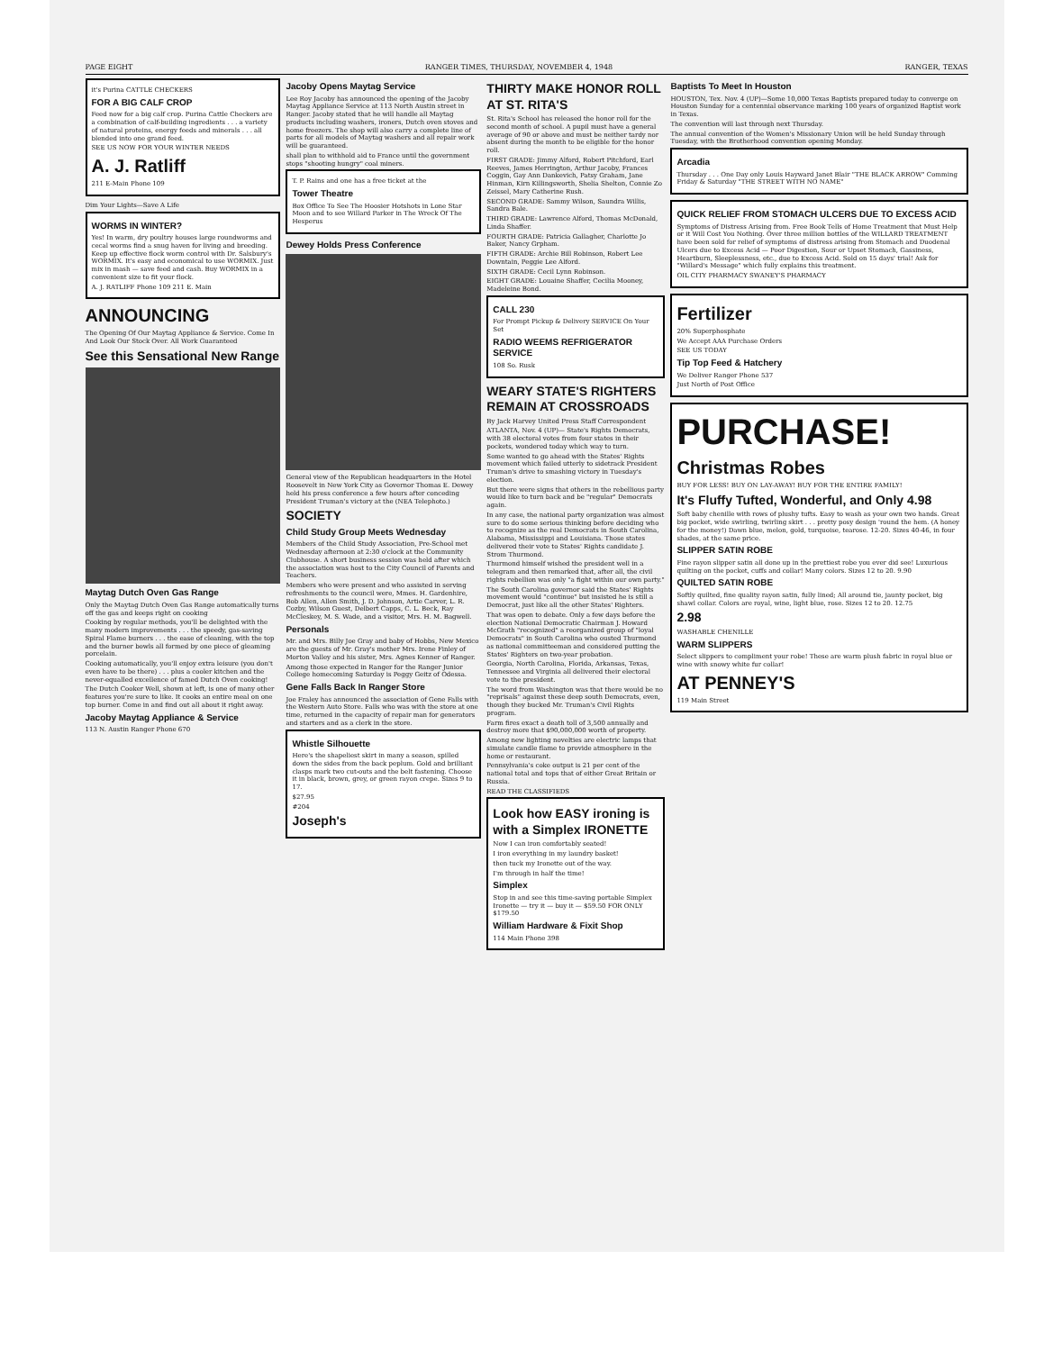PAGE EIGHT RANGER TIMES, THURSDAY, NOVEMBER 4, 1948 RANGER, TEXAS
it's Purina CATTLE CHECKERS
FOR A BIG CALF CROP
Feed now for a big calf crop. Purina Cattle Checkers are a combination of calf-building ingredients . . . a variety of natural proteins, energy feeds and minerals . . . all blended into one grand feed.
SEE US NOW FOR YOUR WINTER NEEDS
A. J. Ratliff
211 E-Main Phone 109
Dim Your Lights—Save A Life
WORMS IN WINTER?
Yes! In warm, dry poultry houses large roundworms and cecal worms find a snug haven for living and breeding. Keep up effective flock worm control with Dr. Salsbury's WORMIX. It's easy and economical to use WORMIX. Just mix in mash — save feed and cash. Buy WORMIX in a convenient size to fit your flock.
A. J. RATLIFF Phone 109 211 E. Main
ANNOUNCING
The Opening Of Our Maytag Appliance & Service. Come In And Look Our Stock Over. All Work Guaranteed
See this Sensational New Range
Maytag Dutch Oven Gas Range
Only the Maytag Dutch Oven Gas Range automatically turns off the gas and keeps right on cooking
Cooking by regular methods, you'll be delighted with the many modern improvements . . . the speedy, gas-saving Spiral Flame burners . . . the ease of cleaning, with the top and the burner bowls all formed by one piece of gleaming porcelain.
Cooking automatically, you'll enjoy extra leisure (you don't even have to be there) . . . plus a cooler kitchen and the never-equalled excellence of famed Dutch Oven cooking!
The Dutch Cooker Well, shown at left, is one of many other features you're sure to like. It cooks an entire meal on one top burner. Come in and find out all about it right away.
Jacoby Maytag Appliance & Service
113 N. Austin Ranger Phone 670
Jacoby Opens Maytag Service
Lee Roy Jacoby has announced the opening of the Jacoby Maytag Appliance Service at 113 North Austin street in Ranger. Jacoby stated that he will handle all Maytag products including washers, ironers, Dutch oven stoves and home freezers. The shop will also carry a complete line of parts for all models of Maytag washers and all repair work will be guaranteed.
shall plan to withhold aid to France until the government stops "shooting hungry" coal miners.
T. P. Rains and one has a free ticket at the
Tower Theatre
Box Office To See The Hoosier Hotshots in Lone Star Moon and to see Willard Parker in The Wreck Of The Hesperus
Dewey Holds Press Conference
General view of the Republican headquarters in the Hotel Roosevelt in New York City as Governor Thomas E. Dewey held his press conference a few hours after conceding President Truman's victory at the (NEA Telephoto.)
SOCIETY
Child Study Group Meets Wednesday
Members of the Child Study Association, Pre-School met Wednesday afternoon at 2:30 o'clock at the Community Clubhouse. A short business session was held after which the association was host to the City Council of Parents and Teachers.
Members who were present and who assisted in serving refreshments to the council were, Mmes. H. Gardenhire, Bob Allen, Allen Smith, J. D. Johnson, Artie Carver, L. R. Cozby, Wilson Guest, Delbert Capps, C. L. Beck, Ray McCleskey, M. S. Wade, and a visitor, Mrs. H. M. Bagwell.
Personals
Mr. and Mrs. Billy Joe Gray and baby of Hobbs, New Mexico are the guests of Mr. Gray's mother Mrs. Irene Finley of Morton Valley and his sister, Mrs. Agnes Kenner of Ranger.
Among those expected in Ranger for the Ranger Junior College homecoming Saturday is Peggy Geitz of Odessa.
Gene Falls Back In Ranger Store
Joe Fraley has announced the association of Gene Falls with the Western Auto Store. Falls who was with the store at one time, returned in the capacity of repair man for generators and starters and as a clerk in the store.
Whistle Silhouette
Here's the shapeliest skirt in many a season, spilled down the sides from the back peplum. Gold and brilliant clasps mark two cut-outs and the belt fastening. Choose it in black, brown, grey, or green rayon crepe. Sizes 9 to 17.
$27.95
#204
Joseph's
THIRTY MAKE HONOR ROLL AT ST. RITA'S
St. Rita's School has released the honor roll for the second month of school. A pupil must have a general average of 90 or above and must be neither tardy nor absent during the month to be eligible for the honor roll.
FIRST GRADE: Jimmy Alford, Robert Pitchford, Earl Reeves, James Herrington, Arthur Jacoby, Frances Coggin, Gay Ann Dankevich, Patsy Graham, Jane Hinman, Kirn Killingsworth, Shelia Shelton, Connie Zo Zeissel, Mary Catherine Rush.
SECOND GRADE: Sammy Wilson, Saundra Willis, Sandra Bale.
THIRD GRADE: Lawrence Alford, Thomas McDonald, Linda Shaffer.
FOURTH GRADE: Patricia Gallagher, Charlotte Jo Baker, Nancy Grpham.
FIFTH GRADE: Archie Bill Robinson, Robert Lee Downtain, Peggie Lee Alford.
SIXTH GRADE: Cecil Lynn Robinson.
EIGHT GRADE: Louaine Shaffer, Cecilia Mooney, Madeleine Bond.
CALL 230
For Prompt Pickup & Delivery SERVICE On Your Set
RADIO WEEMS REFRIGERATOR SERVICE
108 So. Rusk
WEARY STATE'S RIGHTERS REMAIN AT CROSSROADS
By Jack Harvey United Press Staff Correspondent
ATLANTA, Nov. 4 (UP)— State's Rights Democrats, with 38 electoral votes from four states in their pockets, wondered today which way to turn.
Some wanted to go ahead with the States' Rights movement which failed utterly to sidetrack President Truman's drive to smashing victory in Tuesday's election.
But there were signs that others in the rebellious party would like to turn back and be "regular" Democrats again.
In any case, the national party organization was almost sure to do some serious thinking before deciding who to recognize as the real Democrats in South Carolina, Alabama, Mississippi and Louisiana. Those states delivered their vote to States' Rights candidate J. Strom Thurmond.
Thurmond himself wished the president well in a telegram and then remarked that, after all, the civil rights rebellion was only "a fight within our own party."
The South Carolina governor said the States' Rights movement would "continue" but insisted he is still a Democrat, just like all the other States' Righters.
That was open to debate. Only a few days before the election National Democratic Chairman J. Howard McGrath "recognized" a reorganized group of "loyal Democrats" in South Carolina who ousted Thurmond as national committeeman and considered putting the States' Righters on two-year probation.
Georgia, North Carolina, Florida, Arkansas, Texas, Tennessee and Virginia all delivered their electoral vote to the president.
The word from Washington was that there would be no "reprisals" against these deep south Democrats, even, though they bucked Mr. Truman's Civil Rights program.
Farm fires exact a death toll of 3,500 annually and destroy more that $90,000,000 worth of property.
Among new lighting novelties are electric lamps that simulate candle flame to provide atmosphere in the home or restaurant.
Pennsylvania's coke output is 21 per cent of the national total and tops that of either Great Britain or Russia.
READ THE CLASSIFIEDS
Look how EASY ironing is with a Simplex IRONETTE
Now I can iron comfortably seated!
I iron everything in my laundry basket!
then tuck my Ironette out of the way.
I'm through in half the time!
Simplex
Stop in and see this time-saving portable Simplex Ironette — try it — buy it — $59.50 FOR ONLY $179.50
William Hardware & Fixit Shop
114 Main Phone 398
Baptists To Meet In Houston
HOUSTON, Tex. Nov. 4 (UP)—Some 10,000 Texas Baptists prepared today to converge on Houston Sunday for a centennial observance marking 100 years of organized Baptist work in Texas.
The convention will last through next Thursday.
The annual convention of the Women's Missionary Union will be held Sunday through Tuesday, with the Brotherhood convention opening Monday.
Arcadia
Thursday . . . One Day only Louis Hayward Janet Blair "THE BLACK ARROW" Comming Friday & Saturday "THE STREET WITH NO NAME"
QUICK RELIEF FROM STOMACH ULCERS DUE TO EXCESS ACID
Symptoms of Distress Arising from. Free Book Tells of Home Treatment that Must Help or it Will Cost You Nothing. Over three million bottles of the WILLARD TREATMENT have been sold for relief of symptoms of distress arising from Stomach and Duodenal Ulcers due to Excess Acid — Poor Digestion, Sour or Upset Stomach, Gassiness, Heartburn, Sleeplessness, etc., due to Excess Acid. Sold on 15 days' trial! Ask for "Willard's Message" which fully explains this treatment.
OIL CITY PHARMACY SWANEY'S PHARMACY
Fertilizer
20% Superphosphate
We Accept AAA Purchase Orders
SEE US TODAY
Tip Top Feed & Hatchery
We Deliver Ranger Phone 537
Just North of Post Office
PURCHASE!
Christmas Robes
BUY FOR LESS! BUY ON LAY-AWAY! BUY FOR THE ENTIRE FAMILY!
It's Fluffy Tufted, Wonderful, and Only 4.98
Soft baby chenille with rows of plushy tufts. Easy to wash as your own two hands. Great big pocket, wide swirling, twirling skirt . . . pretty posy design 'round the hem. (A honey for the money!) Dawn blue, melon, gold, turquoise, tearose. 12-20. Sizes 40-46, in four shades, at the same price.
SLIPPER SATIN ROBE
Fine rayon slipper satin all done up in the prettiest robe you ever did see! Luxurious quilting on the pocket, cuffs and collar! Many colors. Sizes 12 to 20. 9.90
QUILTED SATIN ROBE
Softly quilted, fine quality rayon satin, fully lined; All around tie, jaunty pocket, big shawl collar. Colors are royal, wine, light blue, rose. Sizes 12 to 20. 12.75
2.98
WASHABLE CHENILLE
WARM SLIPPERS
Select slippers to compliment your robe! These are warm plush fabric in royal blue or wine with snowy white fur collar!
AT PENNEY'S
119 Main Street